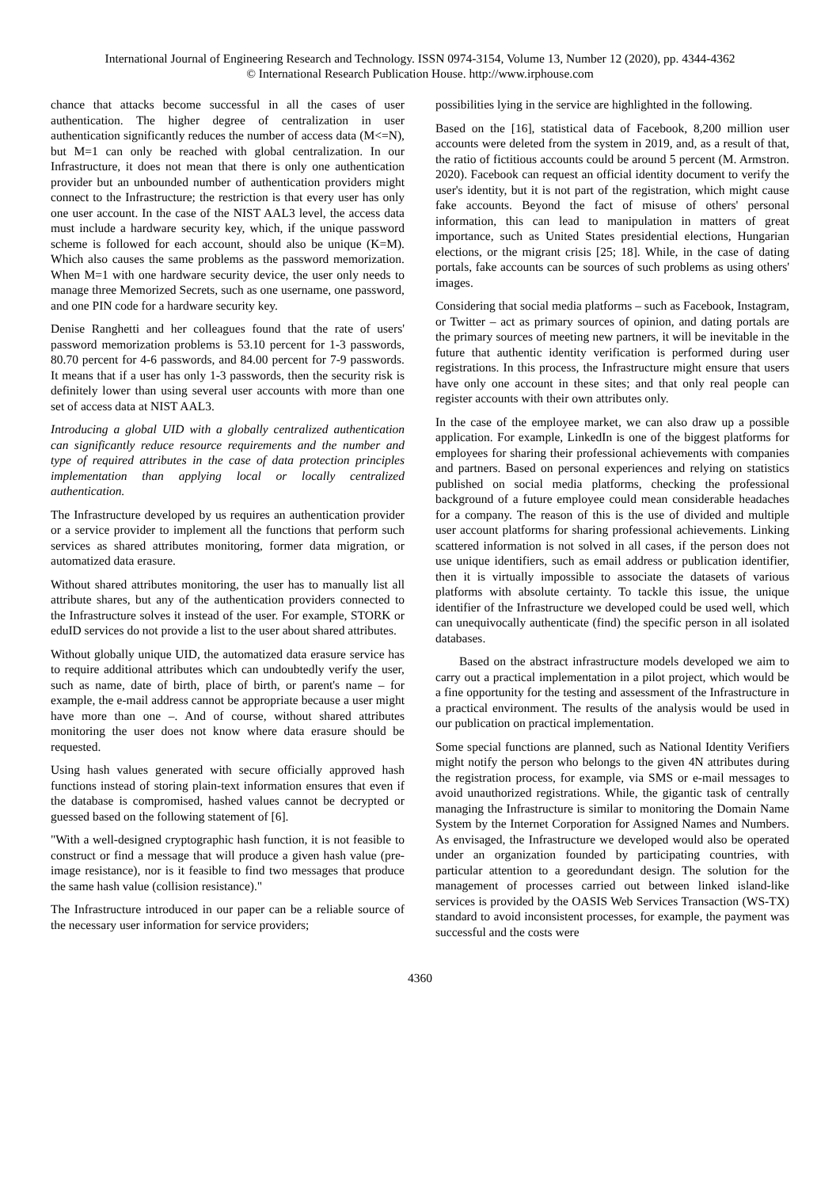International Journal of Engineering Research and Technology. ISSN 0974-3154, Volume 13, Number 12 (2020), pp. 4344-4362
© International Research Publication House. http://www.irphouse.com
chance that attacks become successful in all the cases of user authentication. The higher degree of centralization in user authentication significantly reduces the number of access data (M<=N), but M=1 can only be reached with global centralization. In our Infrastructure, it does not mean that there is only one authentication provider but an unbounded number of authentication providers might connect to the Infrastructure; the restriction is that every user has only one user account. In the case of the NIST AAL3 level, the access data must include a hardware security key, which, if the unique password scheme is followed for each account, should also be unique (K=M). Which also causes the same problems as the password memorization. When M=1 with one hardware security device, the user only needs to manage three Memorized Secrets, such as one username, one password, and one PIN code for a hardware security key.
Denise Ranghetti and her colleagues found that the rate of users' password memorization problems is 53.10 percent for 1-3 passwords, 80.70 percent for 4-6 passwords, and 84.00 percent for 7-9 passwords. It means that if a user has only 1-3 passwords, then the security risk is definitely lower than using several user accounts with more than one set of access data at NIST AAL3.
Introducing a global UID with a globally centralized authentication can significantly reduce resource requirements and the number and type of required attributes in the case of data protection principles implementation than applying local or locally centralized authentication.
The Infrastructure developed by us requires an authentication provider or a service provider to implement all the functions that perform such services as shared attributes monitoring, former data migration, or automatized data erasure.
Without shared attributes monitoring, the user has to manually list all attribute shares, but any of the authentication providers connected to the Infrastructure solves it instead of the user. For example, STORK or eduID services do not provide a list to the user about shared attributes.
Without globally unique UID, the automatized data erasure service has to require additional attributes which can undoubtedly verify the user, such as name, date of birth, place of birth, or parent's name – for example, the e-mail address cannot be appropriate because a user might have more than one –. And of course, without shared attributes monitoring the user does not know where data erasure should be requested.
Using hash values generated with secure officially approved hash functions instead of storing plain-text information ensures that even if the database is compromised, hashed values cannot be decrypted or guessed based on the following statement of [6].
"With a well-designed cryptographic hash function, it is not feasible to construct or find a message that will produce a given hash value (pre-image resistance), nor is it feasible to find two messages that produce the same hash value (collision resistance)."
The Infrastructure introduced in our paper can be a reliable source of the necessary user information for service providers;
possibilities lying in the service are highlighted in the following.
Based on the [16], statistical data of Facebook, 8,200 million user accounts were deleted from the system in 2019, and, as a result of that, the ratio of fictitious accounts could be around 5 percent (M. Armstron. 2020). Facebook can request an official identity document to verify the user's identity, but it is not part of the registration, which might cause fake accounts. Beyond the fact of misuse of others' personal information, this can lead to manipulation in matters of great importance, such as United States presidential elections, Hungarian elections, or the migrant crisis [25; 18]. While, in the case of dating portals, fake accounts can be sources of such problems as using others' images.
Considering that social media platforms – such as Facebook, Instagram, or Twitter – act as primary sources of opinion, and dating portals are the primary sources of meeting new partners, it will be inevitable in the future that authentic identity verification is performed during user registrations. In this process, the Infrastructure might ensure that users have only one account in these sites; and that only real people can register accounts with their own attributes only.
In the case of the employee market, we can also draw up a possible application. For example, LinkedIn is one of the biggest platforms for employees for sharing their professional achievements with companies and partners. Based on personal experiences and relying on statistics published on social media platforms, checking the professional background of a future employee could mean considerable headaches for a company. The reason of this is the use of divided and multiple user account platforms for sharing professional achievements. Linking scattered information is not solved in all cases, if the person does not use unique identifiers, such as email address or publication identifier, then it is virtually impossible to associate the datasets of various platforms with absolute certainty. To tackle this issue, the unique identifier of the Infrastructure we developed could be used well, which can unequivocally authenticate (find) the specific person in all isolated databases.
Based on the abstract infrastructure models developed we aim to carry out a practical implementation in a pilot project, which would be a fine opportunity for the testing and assessment of the Infrastructure in a practical environment. The results of the analysis would be used in our publication on practical implementation.
Some special functions are planned, such as National Identity Verifiers might notify the person who belongs to the given 4N attributes during the registration process, for example, via SMS or e-mail messages to avoid unauthorized registrations. While, the gigantic task of centrally managing the Infrastructure is similar to monitoring the Domain Name System by the Internet Corporation for Assigned Names and Numbers. As envisaged, the Infrastructure we developed would also be operated under an organization founded by participating countries, with particular attention to a georedundant design. The solution for the management of processes carried out between linked island-like services is provided by the OASIS Web Services Transaction (WS-TX) standard to avoid inconsistent processes, for example, the payment was successful and the costs were
4360